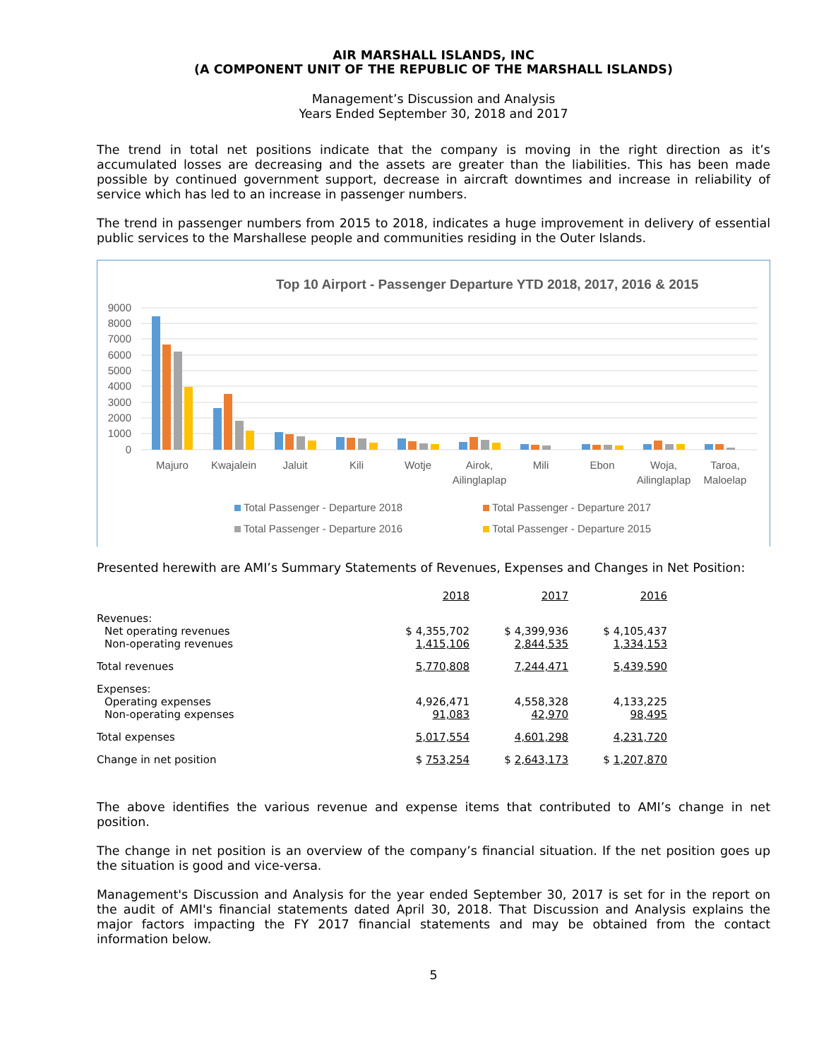AIR MARSHALL ISLANDS, INC
(A COMPONENT UNIT OF THE REPUBLIC OF THE MARSHALL ISLANDS)
Management’s Discussion and Analysis
Years Ended September 30, 2018 and 2017
The trend in total net positions indicate that the company is moving in the right direction as it’s accumulated losses are decreasing and the assets are greater than the liabilities. This has been made possible by continued government support, decrease in aircraft downtimes and increase in reliability of service which has led to an increase in passenger numbers.
The trend in passenger numbers from 2015 to 2018, indicates a huge improvement in delivery of essential public services to the Marshallese people and communities residing in the Outer Islands.
Top 10 Airport - Passenger Departure YTD 2018, 2017, 2016 & 2015
9000
8000
7000
6000
5000
4000
3000
2000
1000
0
Majuro
Kwajalein
Jaluit
Kili
Wotje
Airok,
Ailinglaplap
Mili
Ebon
Woja,
Ailinglaplap
Taroa,
Maloelap
Total Passenger - Departure 2018
Total Passenger - Departure 2017
Total Passenger - Departure 2016
Total Passenger - Departure 2015
Presented herewith are AMI’s Summary Statements of Revenues, Expenses and Changes in Net Position:
| | 2018 | 2017 | 2016 |
| Revenues: | | | |
| Net operating revenues | $ 4,355,702 | $ 4,399,936 | $ 4,105,437 |
| Non-operating revenues | 1,415,106 | 2,844,535 | 1,334,153 |
| Total revenues | 5,770,808 | 7,244,471 | 5,439,590 |
| Expenses: | | | |
| Operating expenses | 4,926,471 | 4,558,328 | 4,133,225 |
| Non-operating expenses | 91,083 | 42,970 | 98,495 |
| Total expenses | 5,017,554 | 4,601,298 | 4,231,720 |
| Change in net position | $ 753,254 | $ 2,643,173 | $ 1,207,870 |
The above identifies the various revenue and expense items that contributed to AMI’s change in net position.
The change in net position is an overview of the company’s financial situation. If the net position goes up the situation is good and vice-versa.
Management's Discussion and Analysis for the year ended September 30, 2017 is set for in the report on the audit of AMI's financial statements dated April 30, 2018. That Discussion and Analysis explains the major factors impacting the FY 2017 financial statements and may be obtained from the contact information below.
5